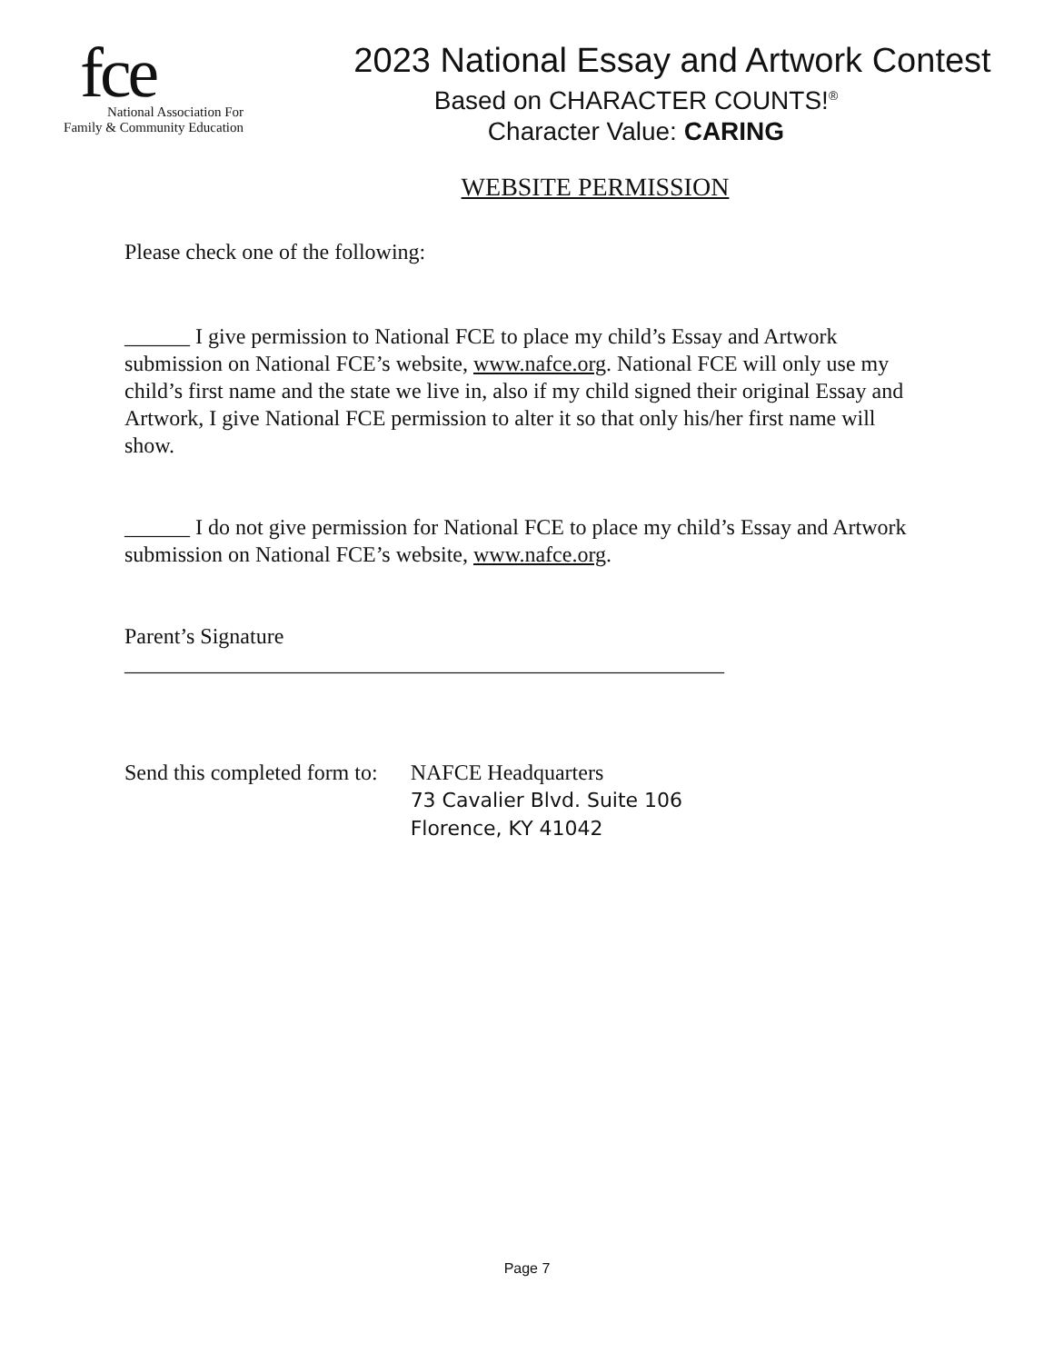fce
National Association For
Family & Community Education
2023 National Essay and Artwork Contest
Based on CHARACTER COUNTS!<sup>®</sup>
Character Value: CARING
WEBSITE PERMISSION
Please check one of the following:
______ I give permission to National FCE to place my child’s Essay and Artwork submission on National FCE’s website, www.nafce.org. National FCE will only use my child’s first name and the state we live in, also if my child signed their original Essay and Artwork, I give National FCE permission to alter it so that only his/her first name will show.
______ I do not give permission for National FCE to place my child’s Essay and Artwork submission on National FCE’s website, www.nafce.org.
Parent’s Signature
_______________________________________________________
Send this completed form to: NAFCE Headquarters
73 Cavalier Blvd. Suite 106
Florence, KY 41042
Page 7